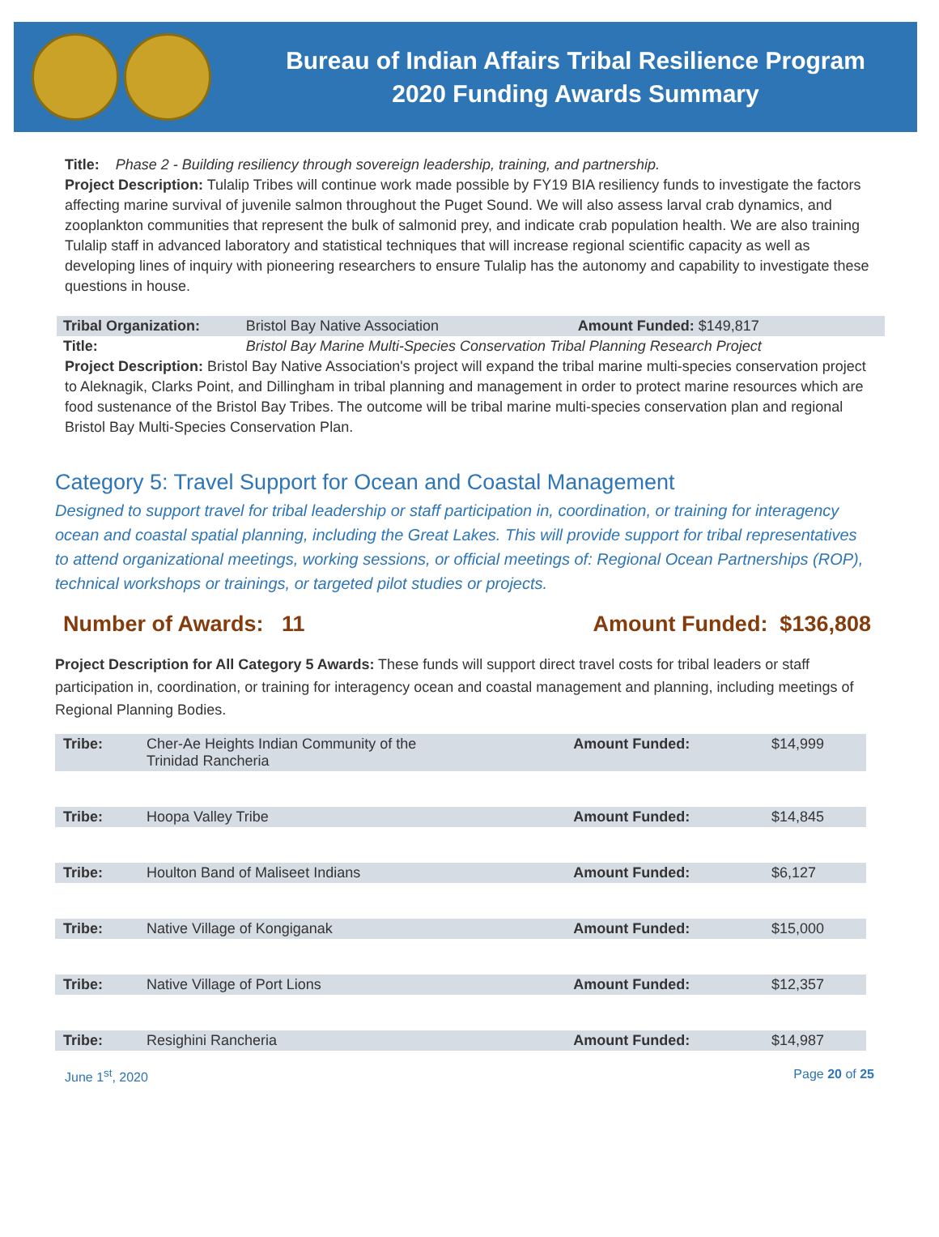Bureau of Indian Affairs Tribal Resilience Program
2020 Funding Awards Summary
Title: Phase 2 - Building resiliency through sovereign leadership, training, and partnership.
Project Description: Tulalip Tribes will continue work made possible by FY19 BIA resiliency funds to investigate the factors affecting marine survival of juvenile salmon throughout the Puget Sound. We will also assess larval crab dynamics, and zooplankton communities that represent the bulk of salmonid prey, and indicate crab population health. We are also training Tulalip staff in advanced laboratory and statistical techniques that will increase regional scientific capacity as well as developing lines of inquiry with pioneering researchers to ensure Tulalip has the autonomy and capability to investigate these questions in house.
| Tribal Organization: | Bristol Bay Native Association | Amount Funded: $149,817 |
| Title: | Bristol Bay Marine Multi-Species Conservation Tribal Planning Research Project | |
Project Description: Bristol Bay Native Association's project will expand the tribal marine multi-species conservation project to Aleknagik, Clarks Point, and Dillingham in tribal planning and management in order to protect marine resources which are food sustenance of the Bristol Bay Tribes. The outcome will be tribal marine multi-species conservation plan and regional Bristol Bay Multi-Species Conservation Plan.
Category 5: Travel Support for Ocean and Coastal Management
Designed to support travel for tribal leadership or staff participation in, coordination, or training for interagency ocean and coastal spatial planning, including the Great Lakes. This will provide support for tribal representatives to attend organizational meetings, working sessions, or official meetings of: Regional Ocean Partnerships (ROP), technical workshops or trainings, or targeted pilot studies or projects.
Number of Awards: 11 Amount Funded: $136,808
Project Description for All Category 5 Awards: These funds will support direct travel costs for tribal leaders or staff participation in, coordination, or training for interagency ocean and coastal management and planning, including meetings of Regional Planning Bodies.
| Tribe: | Cher-Ae Heights Indian Community of the Trinidad Rancheria | Amount Funded: | $14,999 |
| Tribe: | Hoopa Valley Tribe | Amount Funded: | $14,845 |
| Tribe: | Houlton Band of Maliseet Indians | Amount Funded: | $6,127 |
| Tribe: | Native Village of Kongiganak | Amount Funded: | $15,000 |
| Tribe: | Native Village of Port Lions | Amount Funded: | $12,357 |
| Tribe: | Resighini Rancheria | Amount Funded: | $14,987 |
June 1<sup>st</sup>, 2020 Page 20 of 25